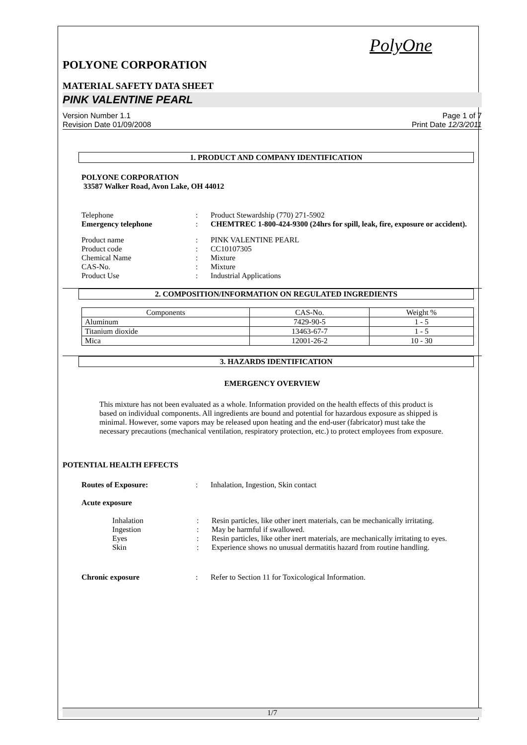PolyOne
POLYONE CORPORATION
MATERIAL SAFETY DATA SHEET
PINK VALENTINE PEARL
Version Number 1.1
Revision Date 01/09/2008
Page 1 of 7
Print Date 12/3/2011
1. PRODUCT AND COMPANY IDENTIFICATION
POLYONE CORPORATION
33587 Walker Road, Avon Lake, OH 44012
Telephone : Product Stewardship (770) 271-5902
Emergency telephone : CHEMTREC 1-800-424-9300 (24hrs for spill, leak, fire, exposure or accident).
Product name : PINK VALENTINE PEARL
Product code : CC10107305
Chemical Name : Mixture
CAS-No. : Mixture
Product Use : Industrial Applications
2. COMPOSITION/INFORMATION ON REGULATED INGREDIENTS
| Components | CAS-No. | Weight % |
| --- | --- | --- |
| Aluminum | 7429-90-5 | 1 - 5 |
| Titanium dioxide | 13463-67-7 | 1 - 5 |
| Mica | 12001-26-2 | 10 - 30 |
3. HAZARDS IDENTIFICATION
EMERGENCY OVERVIEW
This mixture has not been evaluated as a whole. Information provided on the health effects of this product is based on individual components. All ingredients are bound and potential for hazardous exposure as shipped is minimal. However, some vapors may be released upon heating and the end-user (fabricator) must take the necessary precautions (mechanical ventilation, respiratory protection, etc.) to protect employees from exposure.
POTENTIAL HEALTH EFFECTS
Routes of Exposure: : Inhalation, Ingestion, Skin contact
Acute exposure
Inhalation : Resin particles, like other inert materials, can be mechanically irritating.
Ingestion : May be harmful if swallowed.
Eyes : Resin particles, like other inert materials, are mechanically irritating to eyes.
Skin : Experience shows no unusual dermatitis hazard from routine handling.
Chronic exposure : Refer to Section 11 for Toxicological Information.
1/7